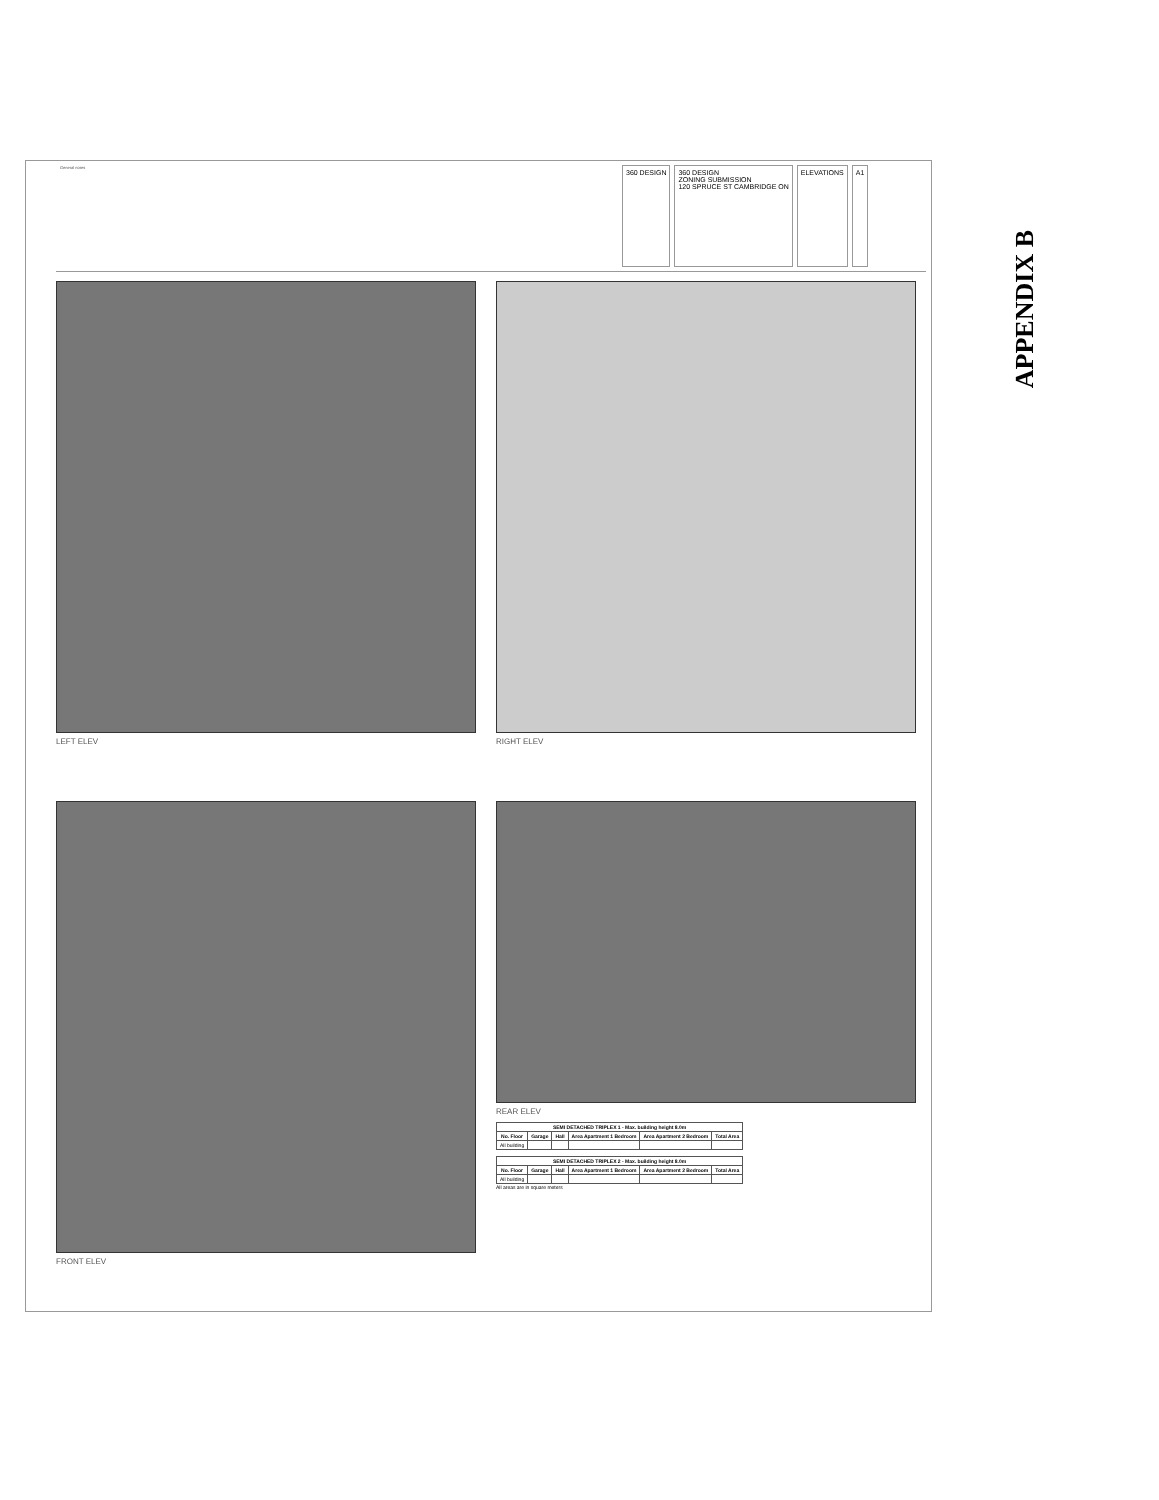General notes
360 DESIGN 360 DESIGN
ZONING SUBMISSION
120 SPRUCE ST CAMBRIDGE ON
ELEVATIONS A1
LEFT ELEV
RIGHT ELEV
FRONT ELEV
REAR ELEV
| SEMI DETACHED TRIPLEX 1 - Max. building height 8.0m | | | | | |
| --- | --- | --- | --- | --- | --- |
| No. Floor | Garage | Hall | Area Apartment 1 Bedroom | Area Apartment 2 Bedroom | Total Area |
| All building | | | | | |
| SEMI DETACHED TRIPLEX 2 - Max. building height 8.0m | | | | | |
| --- | --- | --- | --- | --- | --- |
| No. Floor | Garage | Hall | Area Apartment 1 Bedroom | Area Apartment 2 Bedroom | Total Area |
| All building | | | | | |
All areas are in square meters
APPENDIX B